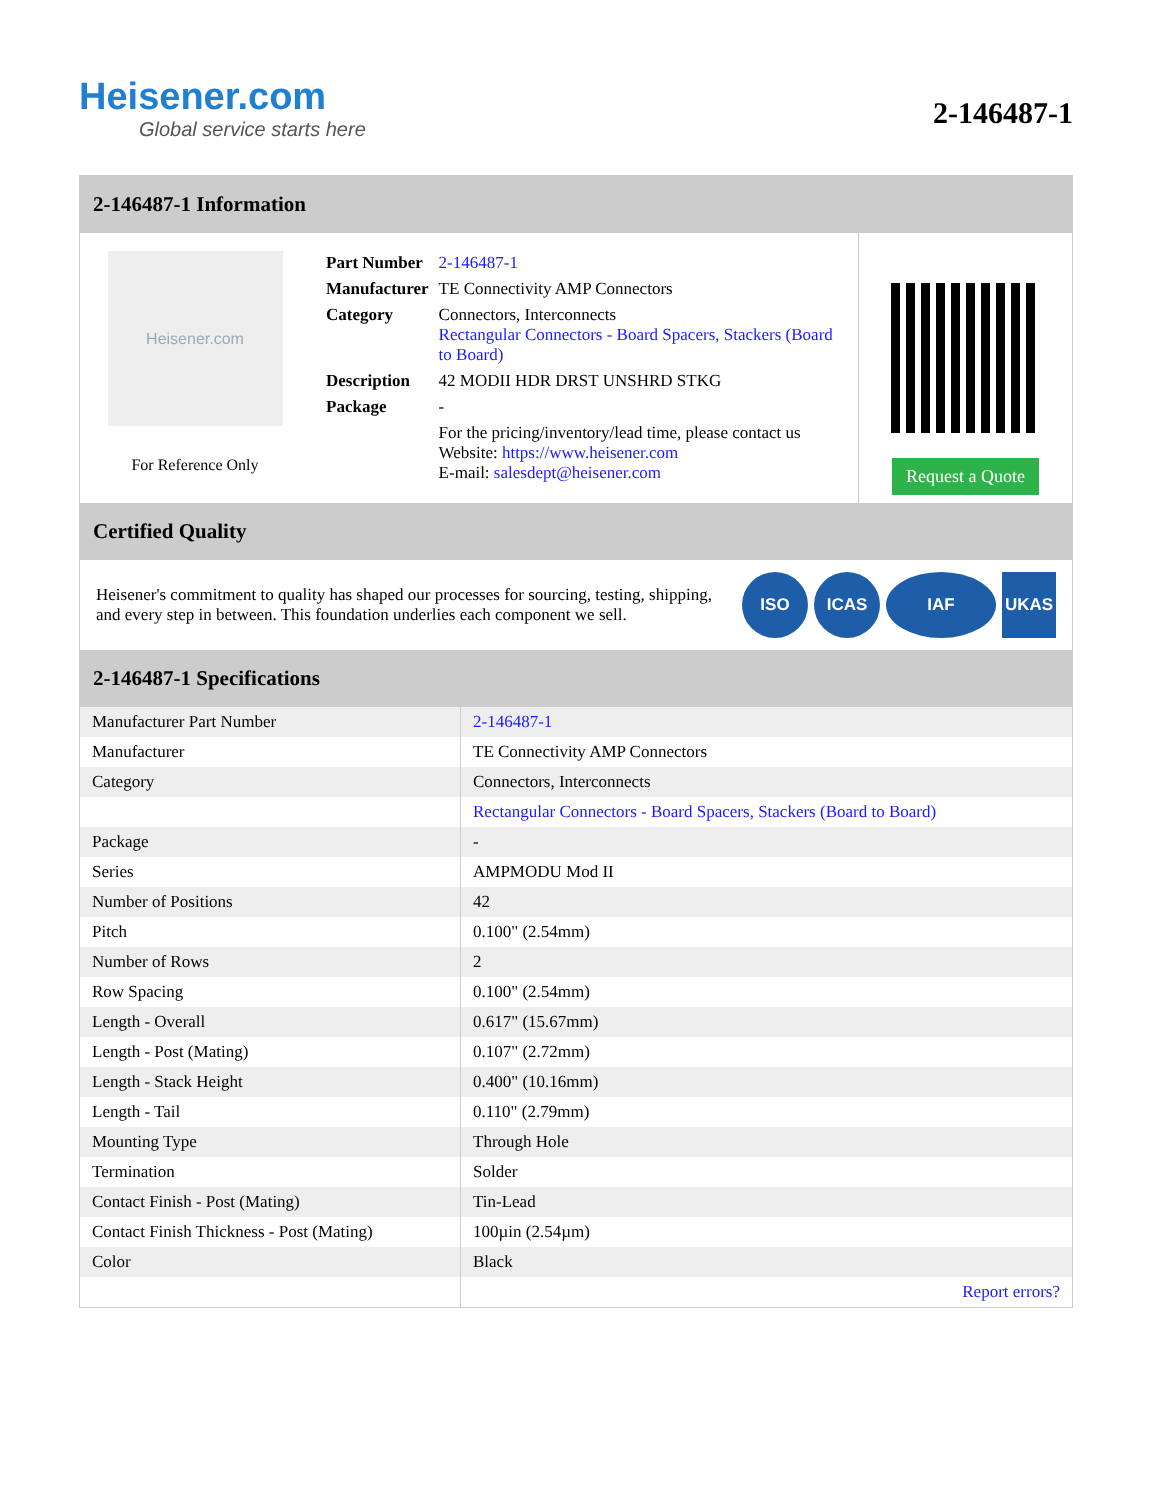Heisener.com
Global service starts here
2-146487-1
2-146487-1 Information
Heisener.com
For Reference Only
| Part Number | 2-146487-1 |
| Manufacturer | TE Connectivity AMP Connectors |
| Category | Connectors, Interconnects Rectangular Connectors - Board Spacers, Stackers (Board to Board) |
| Description | 42 MODII HDR DRST UNSHRD STKG |
| Package | - |
| | For the pricing/inventory/lead time, please contact us Website: https://www.heisener.com E-mail: salesdept@heisener.com |
Request a Quote
Certified Quality
Heisener's commitment to quality has shaped our processes for sourcing, testing, shipping, and every step in between. This foundation underlies each component we sell.
ISO ICAS IAF UKAS
2-146487-1 Specifications
| Manufacturer Part Number | 2-146487-1 |
| Manufacturer | TE Connectivity AMP Connectors |
| Category | Connectors, Interconnects |
| | Rectangular Connectors - Board Spacers, Stackers (Board to Board) |
| Package | - |
| Series | AMPMODU Mod II |
| Number of Positions | 42 |
| Pitch | 0.100" (2.54mm) |
| Number of Rows | 2 |
| Row Spacing | 0.100" (2.54mm) |
| Length - Overall | 0.617" (15.67mm) |
| Length - Post (Mating) | 0.107" (2.72mm) |
| Length - Stack Height | 0.400" (10.16mm) |
| Length - Tail | 0.110" (2.79mm) |
| Mounting Type | Through Hole |
| Termination | Solder |
| Contact Finish - Post (Mating) | Tin-Lead |
| Contact Finish Thickness - Post (Mating) | 100µin (2.54µm) |
| Color | Black |
| | Report errors? |